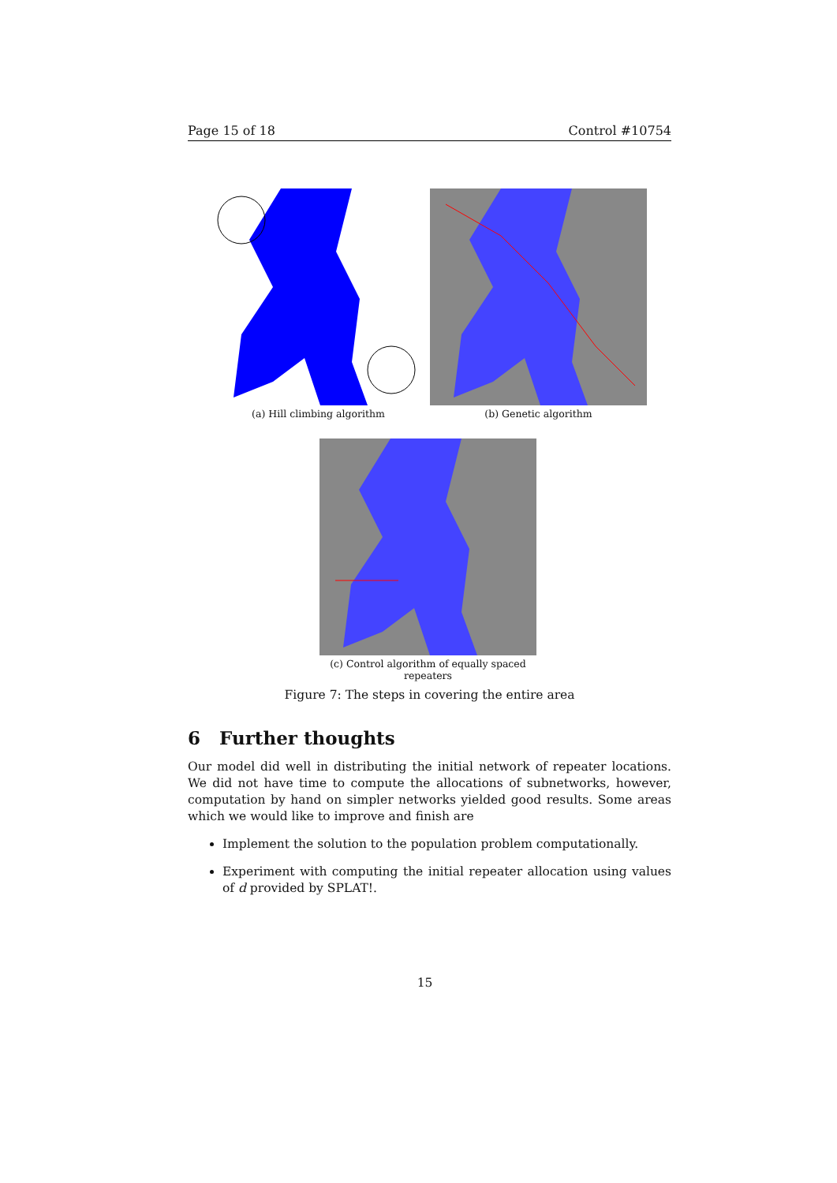Page 15 of 18 Control #10754
(a) Hill climbing algorithm (b) Genetic algorithm
(c) Control algorithm of equally spaced repeaters
Figure 7: The steps in covering the entire area
6 Further thoughts
Our model did well in distributing the initial network of repeater locations. We did not have time to compute the allocations of subnetworks, however, computation by hand on simpler networks yielded good results. Some areas which we would like to improve and finish are
Implement the solution to the population problem computationally.
Experiment with computing the initial repeater allocation using values of d provided by SPLAT!.
15